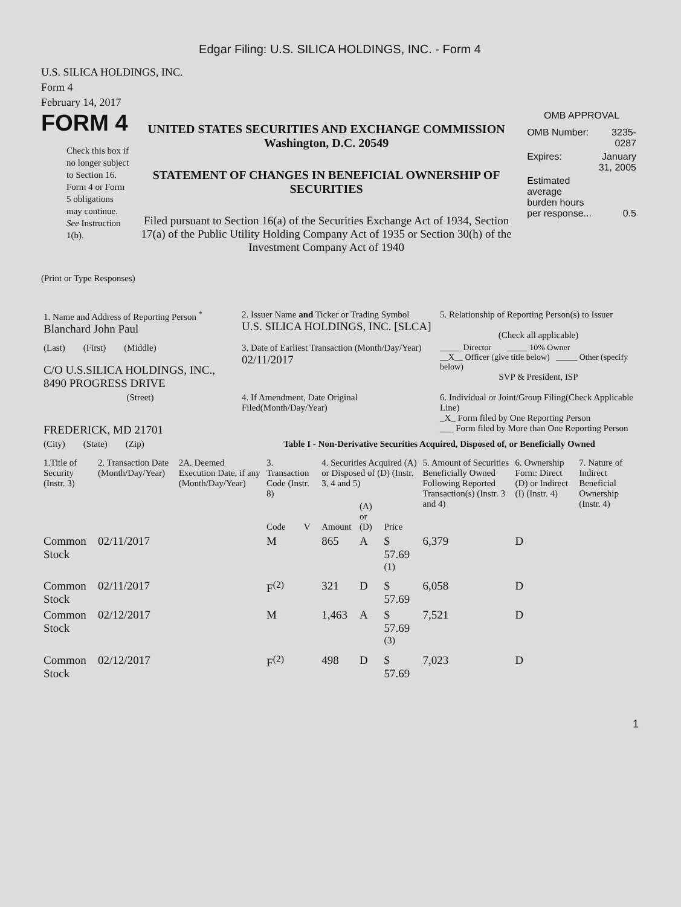Edgar Filing: U.S. SILICA HOLDINGS, INC. - Form 4
U.S. SILICA HOLDINGS, INC.
Form 4
February 14, 2017
FORM 4
Check this box if no longer subject to Section 16. Form 4 or Form 5 obligations may continue. See Instruction 1(b).
UNITED STATES SECURITIES AND EXCHANGE COMMISSION
Washington, D.C. 20549
STATEMENT OF CHANGES IN BENEFICIAL OWNERSHIP OF SECURITIES
Filed pursuant to Section 16(a) of the Securities Exchange Act of 1934, Section 17(a) of the Public Utility Holding Company Act of 1935 or Section 30(h) of the Investment Company Act of 1940
OMB APPROVAL
| OMB Number: | 3235-0287 |
| Expires: | January 31, 2005 |
| Estimated average burden hours per response... | 0.5 |
(Print or Type Responses)
| 1. Name and Address of Reporting Person <sup>*</sup> Blanchard John Paul | 2. Issuer Name and Ticker or Trading Symbol U.S. SILICA HOLDINGS, INC. [SLCA] | 5. Relationship of Reporting Person(s) to Issuer (Check all applicable) |
| (Last) (First) (Middle) C/O U.S.SILICA HOLDINGS, INC., 8490 PROGRESS DRIVE | 3. Date of Earliest Transaction (Month/Day/Year) 02/11/2017 | _____ Director _____ 10% Owner __X__ Officer (give title below) _____ Other (specify below) SVP & President, ISP |
| (Street) FREDERICK, MD 21701 | 4. If Amendment, Date Original Filed(Month/Day/Year) | 6. Individual or Joint/Group Filing(Check Applicable Line) _X_ Form filed by One Reporting Person ___ Form filed by More than One Reporting Person |
| (City) (State) (Zip) | Table I - Non-Derivative Securities Acquired, Disposed of, or Beneficially Owned | |
| 1.Title of Security (Instr. 3) | 2. Transaction Date (Month/Day/Year) | 2A. Deemed Execution Date, if any (Month/Day/Year) | 3. Transaction Code (Instr. 8) | | 4. Securities Acquired (A) or Disposed of (D) (Instr. 3, 4 and 5) | | | 5. Amount of Securities Beneficially Owned Following Reported Transaction(s) (Instr. 3 and 4) | 6. Ownership Form: Direct (D) or Indirect (I) (Instr. 4) | 7. Nature of Indirect Beneficial Ownership (Instr. 4) |
| --- | --- | --- | --- | --- | --- | --- | --- | --- | --- | --- |
| | | | Code | V | Amount | (A) or (D) | Price | | | |
| Common Stock | 02/11/2017 | | M | | 865 | A | $ 57.69 <sup>(1)</sup> | 6,379 | D | |
| Common Stock | 02/11/2017 | | F<sup>(2)</sup> | | 321 | D | $ 57.69 | 6,058 | D | |
| Common Stock | 02/12/2017 | | M | | 1,463 | A | $ 57.69 <sup>(3)</sup> | 7,521 | D | |
| Common Stock | 02/12/2017 | | F<sup>(2)</sup> | | 498 | D | $ 57.69 | 7,023 | D | |
1